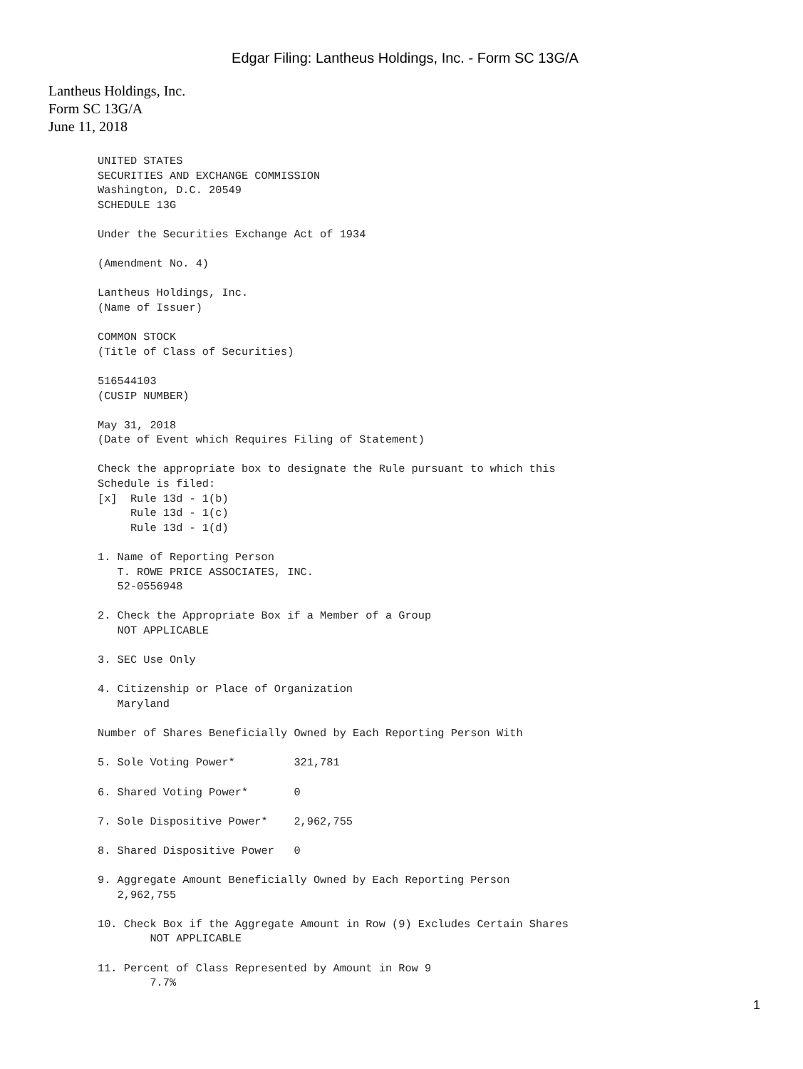Edgar Filing: Lantheus Holdings, Inc. - Form SC 13G/A
Lantheus Holdings, Inc.
Form SC 13G/A
June 11, 2018
UNITED STATES
SECURITIES AND EXCHANGE COMMISSION
Washington, D.C. 20549
SCHEDULE 13G

Under the Securities Exchange Act of 1934

(Amendment No. 4)

Lantheus Holdings, Inc.
(Name of Issuer)

COMMON STOCK
(Title of Class of Securities)

516544103
(CUSIP NUMBER)

May 31, 2018
(Date of Event which Requires Filing of Statement)

Check the appropriate box to designate the Rule pursuant to which this
Schedule is filed:
[x]  Rule 13d - 1(b)
     Rule 13d - 1(c)
     Rule 13d - 1(d)

1. Name of Reporting Person
   T. ROWE PRICE ASSOCIATES, INC.
   52-0556948

2. Check the Appropriate Box if a Member of a Group
   NOT APPLICABLE

3. SEC Use Only

4. Citizenship or Place of Organization
   Maryland

Number of Shares Beneficially Owned by Each Reporting Person With

5. Sole Voting Power*         321,781

6. Shared Voting Power*       0

7. Sole Dispositive Power*    2,962,755

8. Shared Dispositive Power   0

9. Aggregate Amount Beneficially Owned by Each Reporting Person
   2,962,755

10. Check Box if the Aggregate Amount in Row (9) Excludes Certain Shares
        NOT APPLICABLE

11. Percent of Class Represented by Amount in Row 9
        7.7%
1